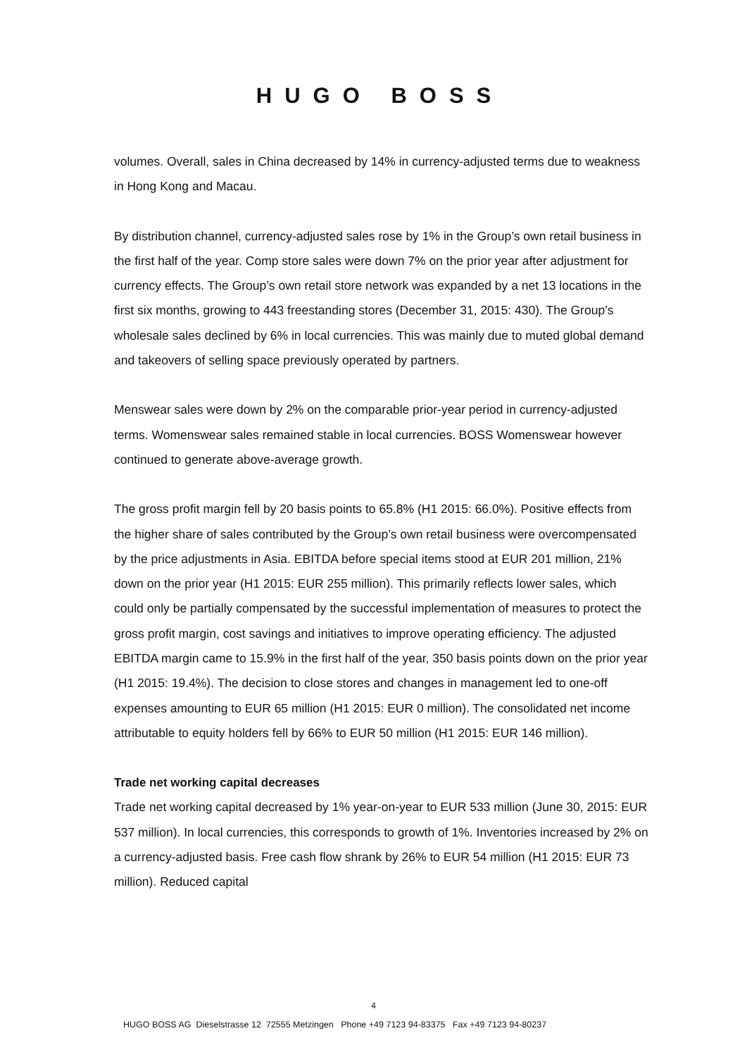HUGO BOSS
volumes. Overall, sales in China decreased by 14% in currency-adjusted terms due to weakness in Hong Kong and Macau.
By distribution channel, currency-adjusted sales rose by 1% in the Group’s own retail business in the first half of the year. Comp store sales were down 7% on the prior year after adjustment for currency effects. The Group’s own retail store network was expanded by a net 13 locations in the first six months, growing to 443 freestanding stores (December 31, 2015: 430). The Group’s wholesale sales declined by 6% in local currencies. This was mainly due to muted global demand and takeovers of selling space previously operated by partners.
Menswear sales were down by 2% on the comparable prior-year period in currency-adjusted terms. Womenswear sales remained stable in local currencies. BOSS Womenswear however continued to generate above-average growth.
The gross profit margin fell by 20 basis points to 65.8% (H1 2015: 66.0%). Positive effects from the higher share of sales contributed by the Group’s own retail business were overcompensated by the price adjustments in Asia. EBITDA before special items stood at EUR 201 million, 21% down on the prior year (H1 2015: EUR 255 million). This primarily reflects lower sales, which could only be partially compensated by the successful implementation of measures to protect the gross profit margin, cost savings and initiatives to improve operating efficiency. The adjusted EBITDA margin came to 15.9% in the first half of the year, 350 basis points down on the prior year (H1 2015: 19.4%). The decision to close stores and changes in management led to one-off expenses amounting to EUR 65 million (H1 2015: EUR 0 million). The consolidated net income attributable to equity holders fell by 66% to EUR 50 million (H1 2015: EUR 146 million).
Trade net working capital decreases
Trade net working capital decreased by 1% year-on-year to EUR 533 million (June 30, 2015: EUR 537 million). In local currencies, this corresponds to growth of 1%. Inventories increased by 2% on a currency-adjusted basis. Free cash flow shrank by 26% to EUR 54 million (H1 2015: EUR 73 million). Reduced capital
4
HUGO BOSS AG Dieselstrasse 12 72555 Metzingen Phone +49 7123 94-83375 Fax +49 7123 94-80237